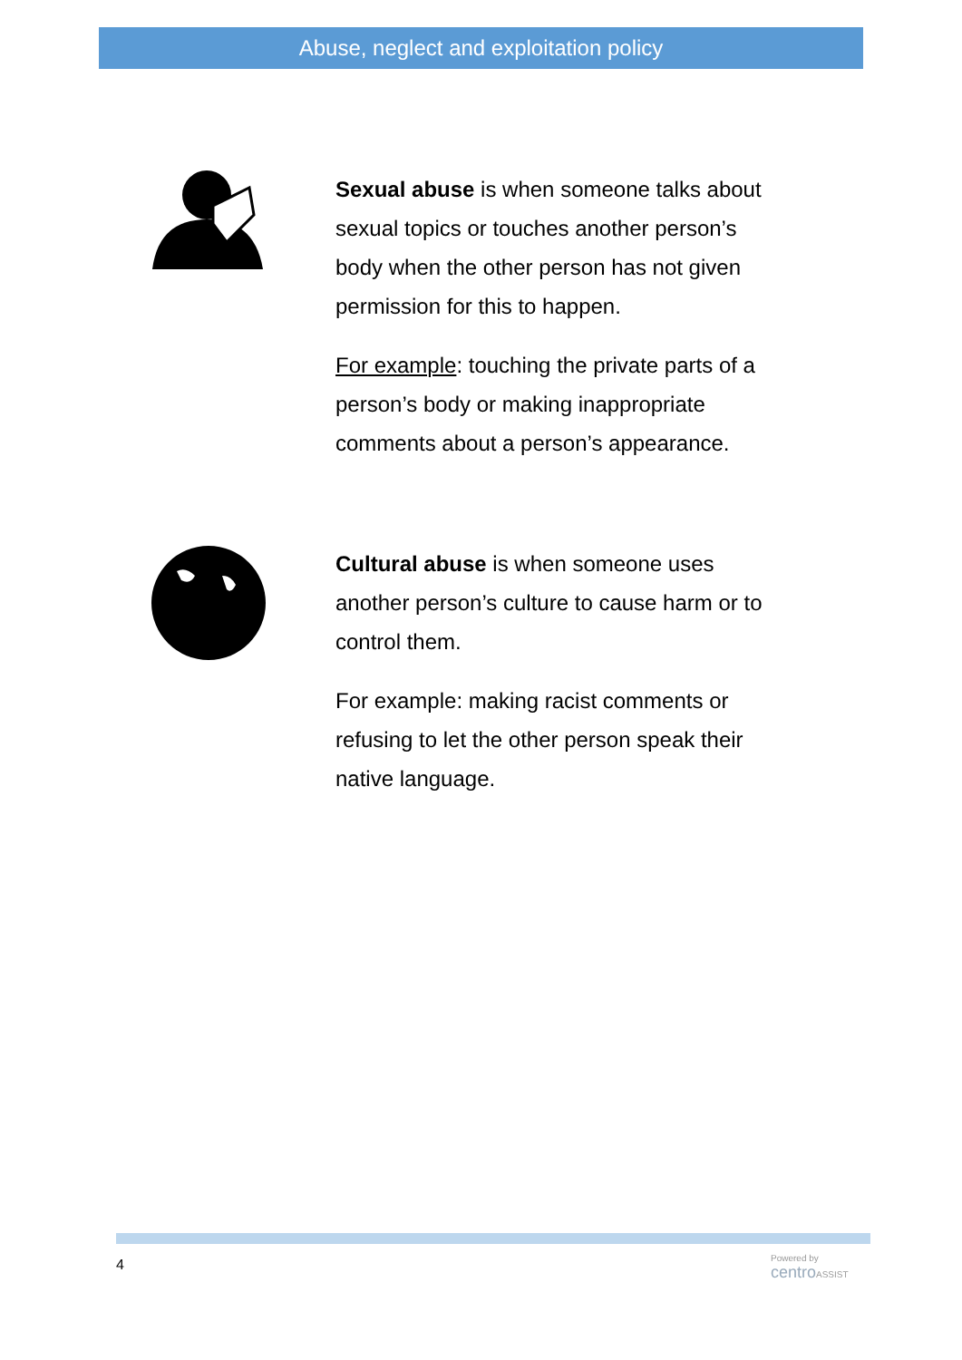Abuse, neglect and exploitation policy
Sexual abuse is when someone talks about sexual topics or touches another person’s body when the other person has not given permission for this to happen.
For example: touching the private parts of a person’s body or making inappropriate comments about a person’s appearance.
Cultural abuse is when someone uses another person’s culture to cause harm or to control them.
For example: making racist comments or refusing to let the other person speak their native language.
4
Powered by
centro ASSIST